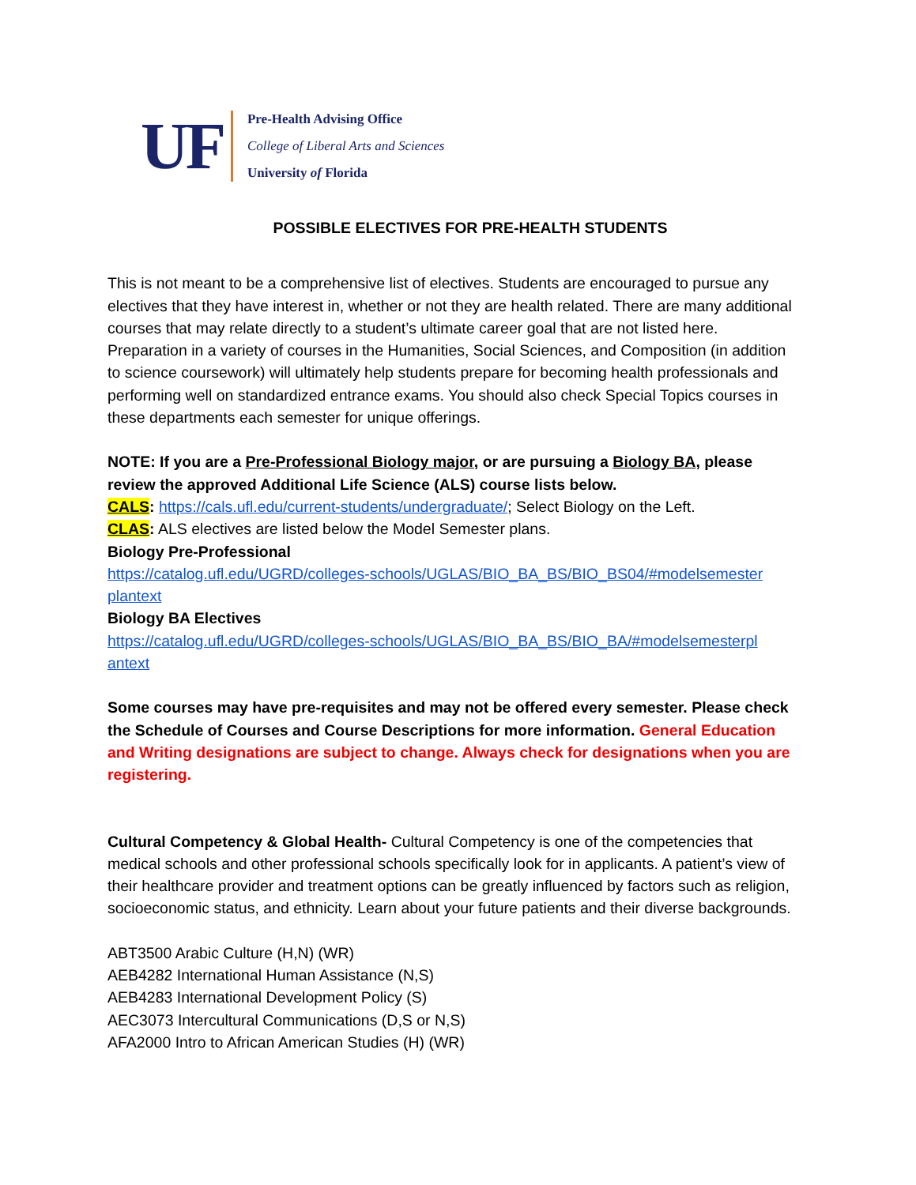UF
Pre-Health Advising Office
College of Liberal Arts and Sciences
University of Florida
POSSIBLE ELECTIVES FOR PRE-HEALTH STUDENTS
This is not meant to be a comprehensive list of electives. Students are encouraged to pursue any electives that they have interest in, whether or not they are health related. There are many additional courses that may relate directly to a student’s ultimate career goal that are not listed here. Preparation in a variety of courses in the Humanities, Social Sciences, and Composition (in addition to science coursework) will ultimately help students prepare for becoming health professionals and performing well on standardized entrance exams. You should also check Special Topics courses in these departments each semester for unique offerings.
NOTE: If you are a Pre-Professional Biology major, or are pursuing a Biology BA, please review the approved Additional Life Science (ALS) course lists below.
CALS: https://cals.ufl.edu/current-students/undergraduate/; Select Biology on the Left.
CLAS: ALS electives are listed below the Model Semester plans.
Biology Pre-Professional
https://catalog.ufl.edu/UGRD/colleges-schools/UGLAS/BIO_BA_BS/BIO_BS04/#modelsemester plantext
Biology BA Electives
https://catalog.ufl.edu/UGRD/colleges-schools/UGLAS/BIO_BA_BS/BIO_BA/#modelsemesterpl antext
Some courses may have pre-requisites and may not be offered every semester. Please check the Schedule of Courses and Course Descriptions for more information. General Education and Writing designations are subject to change. Always check for designations when you are registering.
Cultural Competency & Global Health- Cultural Competency is one of the competencies that medical schools and other professional schools specifically look for in applicants. A patient’s view of their healthcare provider and treatment options can be greatly influenced by factors such as religion, socioeconomic status, and ethnicity. Learn about your future patients and their diverse backgrounds.
ABT3500 Arabic Culture (H,N) (WR)
AEB4282 International Human Assistance (N,S)
AEB4283 International Development Policy (S)
AEC3073 Intercultural Communications (D,S or N,S)
AFA2000 Intro to African American Studies (H) (WR)